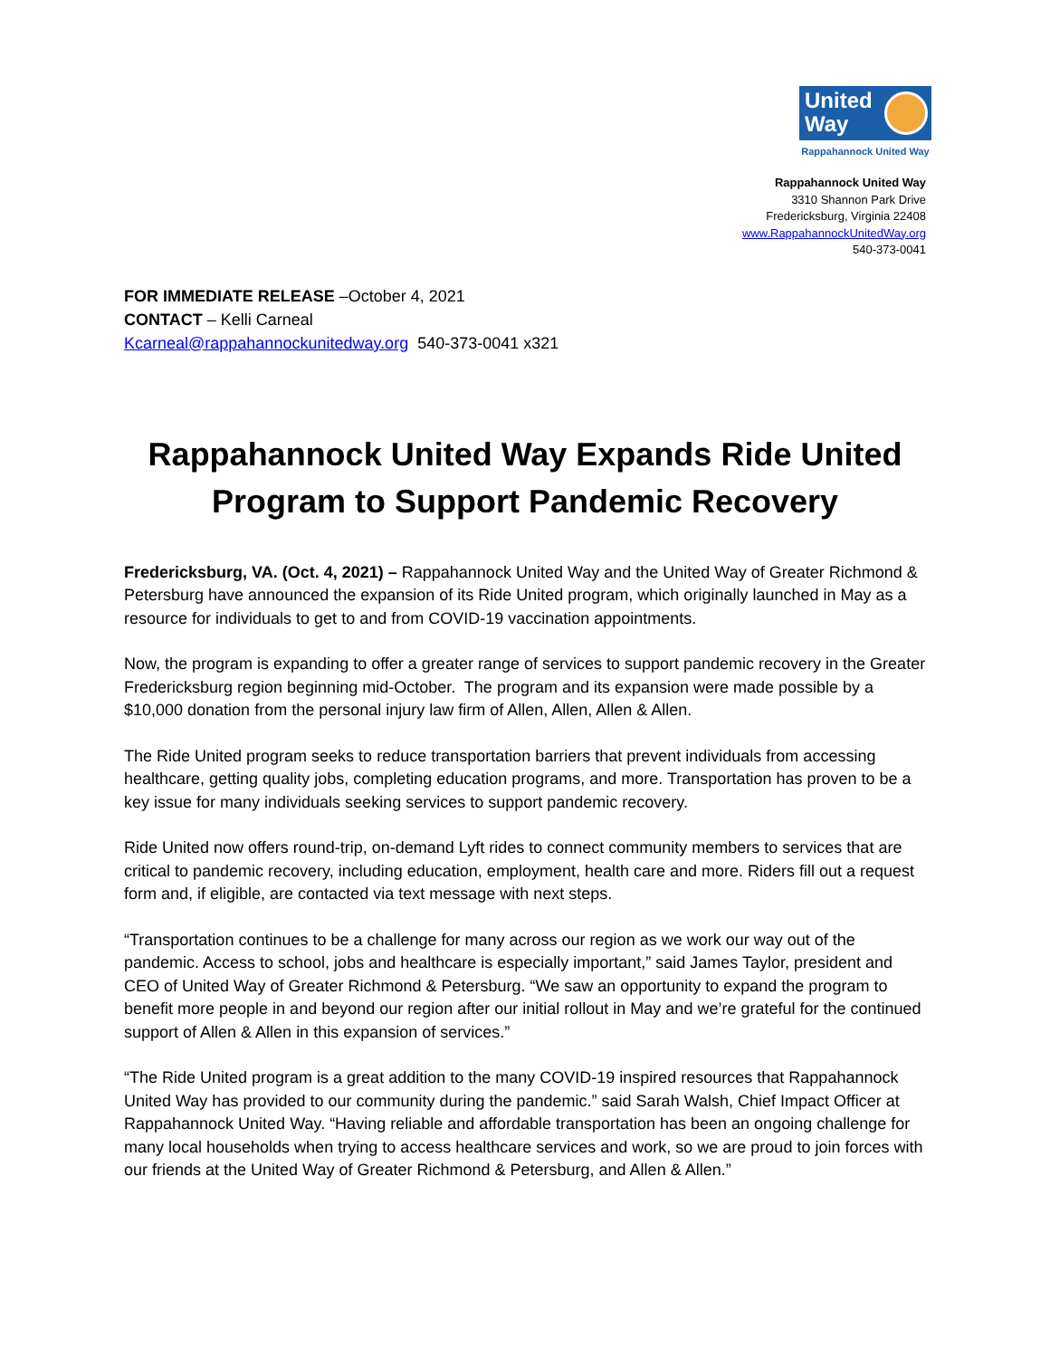United
Way
Rappahannock United Way
Rappahannock United Way
3310 Shannon Park Drive
Fredericksburg, Virginia 22408
www.RappahannockUnitedWay.org
540-373-0041
FOR IMMEDIATE RELEASE –October 4, 2021
CONTACT – Kelli Carneal
Kcarneal@rappahannockunitedway.org 540-373-0041 x321
Rappahannock United Way Expands Ride United Program to Support Pandemic Recovery
Fredericksburg, VA. (Oct. 4, 2021) – Rappahannock United Way and the United Way of Greater Richmond & Petersburg have announced the expansion of its Ride United program, which originally launched in May as a resource for individuals to get to and from COVID-19 vaccination appointments.
Now, the program is expanding to offer a greater range of services to support pandemic recovery in the Greater Fredericksburg region beginning mid-October. The program and its expansion were made possible by a $10,000 donation from the personal injury law firm of Allen, Allen, Allen & Allen.
The Ride United program seeks to reduce transportation barriers that prevent individuals from accessing healthcare, getting quality jobs, completing education programs, and more. Transportation has proven to be a key issue for many individuals seeking services to support pandemic recovery.
Ride United now offers round-trip, on-demand Lyft rides to connect community members to services that are critical to pandemic recovery, including education, employment, health care and more. Riders fill out a request form and, if eligible, are contacted via text message with next steps.
“Transportation continues to be a challenge for many across our region as we work our way out of the pandemic. Access to school, jobs and healthcare is especially important,” said James Taylor, president and CEO of United Way of Greater Richmond & Petersburg. “We saw an opportunity to expand the program to benefit more people in and beyond our region after our initial rollout in May and we’re grateful for the continued support of Allen & Allen in this expansion of services.”
“The Ride United program is a great addition to the many COVID-19 inspired resources that Rappahannock United Way has provided to our community during the pandemic.” said Sarah Walsh, Chief Impact Officer at Rappahannock United Way. “Having reliable and affordable transportation has been an ongoing challenge for many local households when trying to access healthcare services and work, so we are proud to join forces with our friends at the United Way of Greater Richmond & Petersburg, and Allen & Allen.”